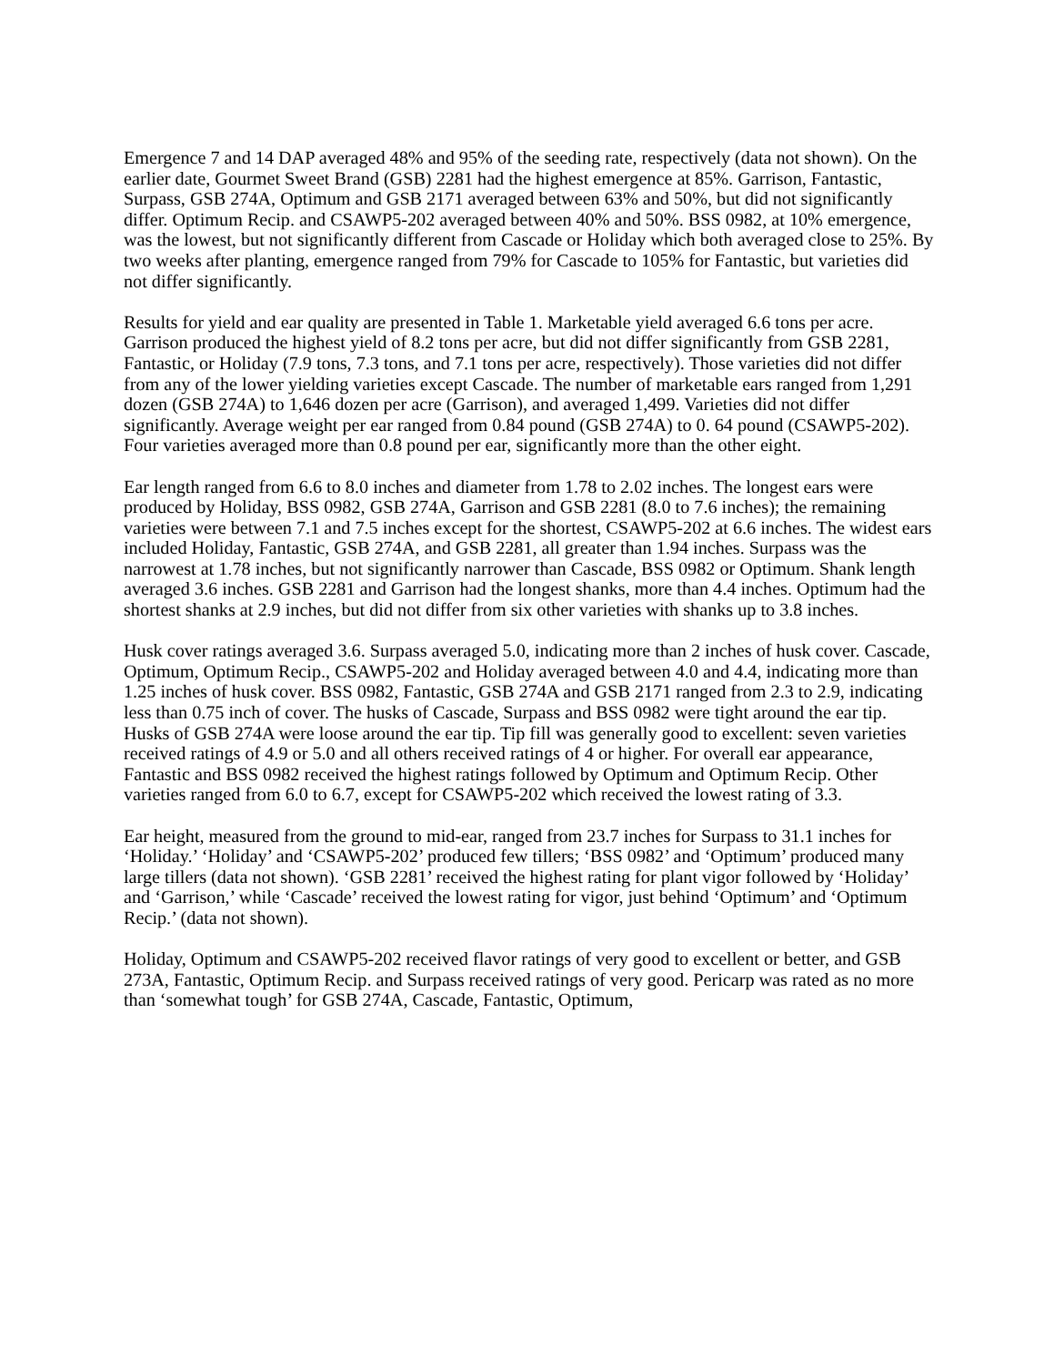Emergence 7 and 14 DAP averaged 48% and 95% of the seeding rate, respectively (data not shown). On the earlier date, Gourmet Sweet Brand (GSB) 2281 had the highest emergence at 85%. Garrison, Fantastic, Surpass, GSB 274A, Optimum and GSB 2171 averaged between 63% and 50%, but did not significantly differ. Optimum Recip. and CSAWP5-202 averaged between 40% and 50%. BSS 0982, at 10% emergence, was the lowest, but not significantly different from Cascade or Holiday which both averaged close to 25%. By two weeks after planting, emergence ranged from 79% for Cascade to 105% for Fantastic, but varieties did not differ significantly.
Results for yield and ear quality are presented in Table 1. Marketable yield averaged 6.6 tons per acre. Garrison produced the highest yield of 8.2 tons per acre, but did not differ significantly from GSB 2281, Fantastic, or Holiday (7.9 tons, 7.3 tons, and 7.1 tons per acre, respectively). Those varieties did not differ from any of the lower yielding varieties except Cascade. The number of marketable ears ranged from 1,291 dozen (GSB 274A) to 1,646 dozen per acre (Garrison), and averaged 1,499. Varieties did not differ significantly. Average weight per ear ranged from 0.84 pound (GSB 274A) to 0. 64 pound (CSAWP5-202). Four varieties averaged more than 0.8 pound per ear, significantly more than the other eight.
Ear length ranged from 6.6 to 8.0 inches and diameter from 1.78 to 2.02 inches. The longest ears were produced by Holiday, BSS 0982, GSB 274A, Garrison and GSB 2281 (8.0 to 7.6 inches); the remaining varieties were between 7.1 and 7.5 inches except for the shortest, CSAWP5-202 at 6.6 inches. The widest ears included Holiday, Fantastic, GSB 274A, and GSB 2281, all greater than 1.94 inches. Surpass was the narrowest at 1.78 inches, but not significantly narrower than Cascade, BSS 0982 or Optimum. Shank length averaged 3.6 inches. GSB 2281 and Garrison had the longest shanks, more than 4.4 inches. Optimum had the shortest shanks at 2.9 inches, but did not differ from six other varieties with shanks up to 3.8 inches.
Husk cover ratings averaged 3.6. Surpass averaged 5.0, indicating more than 2 inches of husk cover. Cascade, Optimum, Optimum Recip., CSAWP5-202 and Holiday averaged between 4.0 and 4.4, indicating more than 1.25 inches of husk cover. BSS 0982, Fantastic, GSB 274A and GSB 2171 ranged from 2.3 to 2.9, indicating less than 0.75 inch of cover. The husks of Cascade, Surpass and BSS 0982 were tight around the ear tip. Husks of GSB 274A were loose around the ear tip. Tip fill was generally good to excellent: seven varieties received ratings of 4.9 or 5.0 and all others received ratings of 4 or higher. For overall ear appearance, Fantastic and BSS 0982 received the highest ratings followed by Optimum and Optimum Recip. Other varieties ranged from 6.0 to 6.7, except for CSAWP5-202 which received the lowest rating of 3.3.
Ear height, measured from the ground to mid-ear, ranged from 23.7 inches for Surpass to 31.1 inches for ‘Holiday.’ ‘Holiday’ and ‘CSAWP5-202’ produced few tillers; ‘BSS 0982’ and ‘Optimum’ produced many large tillers (data not shown). ‘GSB 2281’ received the highest rating for plant vigor followed by ‘Holiday’ and ‘Garrison,’ while ‘Cascade’ received the lowest rating for vigor, just behind ‘Optimum’ and ‘Optimum Recip.’ (data not shown).
Holiday, Optimum and CSAWP5-202 received flavor ratings of very good to excellent or better, and GSB 273A, Fantastic, Optimum Recip. and Surpass received ratings of very good. Pericarp was rated as no more than ‘somewhat tough’ for GSB 274A, Cascade, Fantastic, Optimum,